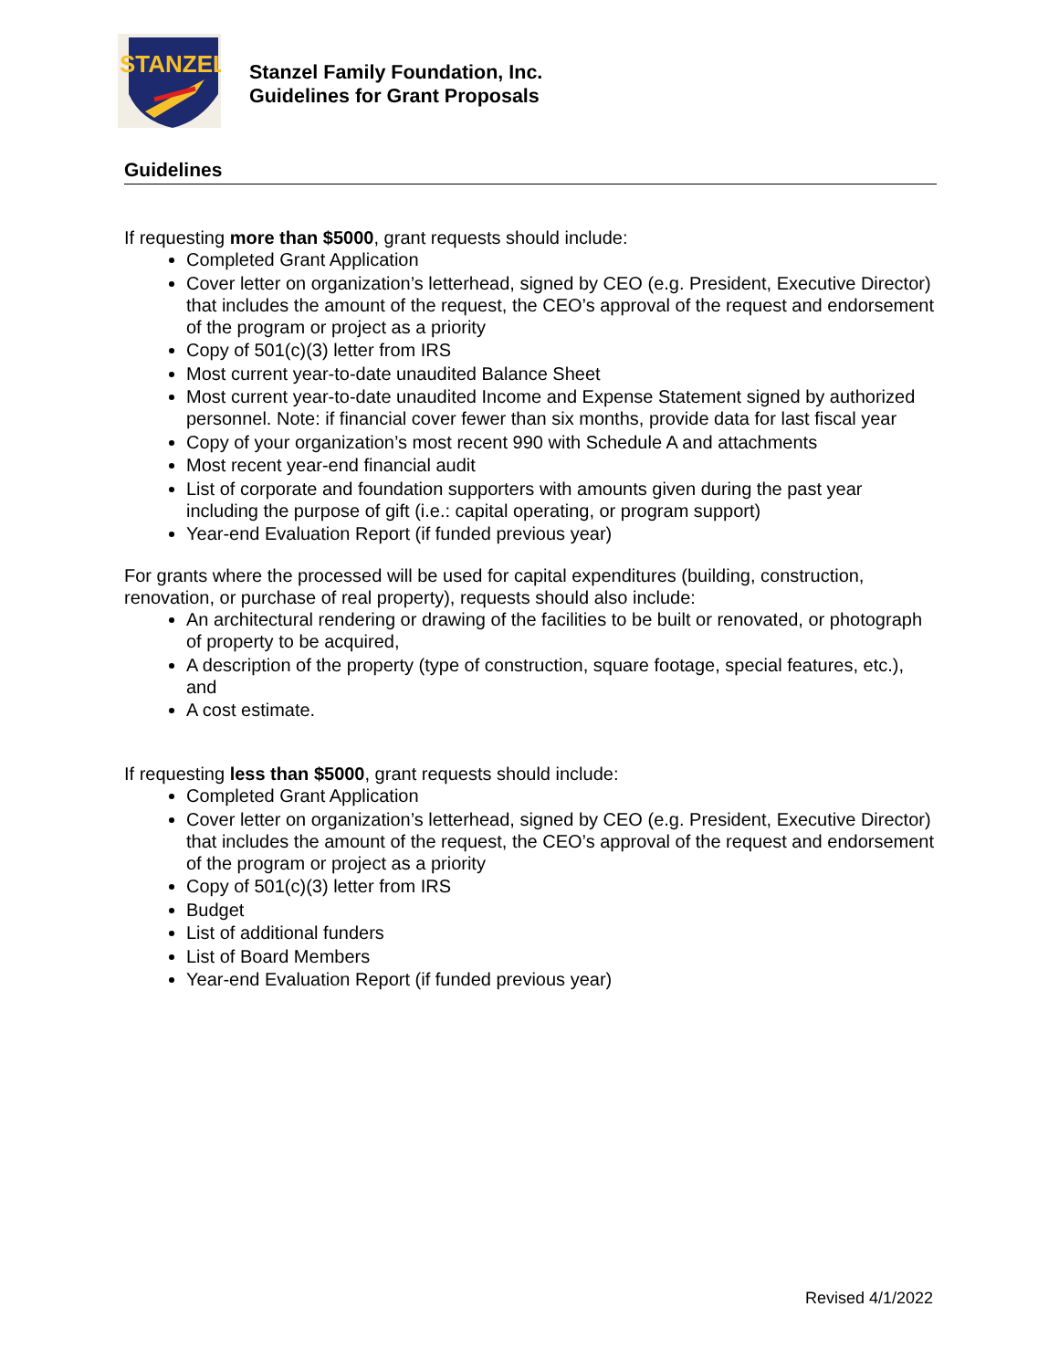STANZEL
Stanzel Family Foundation, Inc.
Guidelines for Grant Proposals
Guidelines
If requesting more than $5000, grant requests should include:
Completed Grant Application
Cover letter on organization’s letterhead, signed by CEO (e.g. President, Executive Director) that includes the amount of the request, the CEO’s approval of the request and endorsement of the program or project as a priority
Copy of 501(c)(3) letter from IRS
Most current year-to-date unaudited Balance Sheet
Most current year-to-date unaudited Income and Expense Statement signed by authorized personnel. Note: if financial cover fewer than six months, provide data for last fiscal year
Copy of your organization’s most recent 990 with Schedule A and attachments
Most recent year-end financial audit
List of corporate and foundation supporters with amounts given during the past year including the purpose of gift (i.e.: capital operating, or program support)
Year-end Evaluation Report (if funded previous year)
For grants where the processed will be used for capital expenditures (building, construction, renovation, or purchase of real property), requests should also include:
An architectural rendering or drawing of the facilities to be built or renovated, or photograph of property to be acquired,
A description of the property (type of construction, square footage, special features, etc.), and
A cost estimate.
If requesting less than $5000, grant requests should include:
Completed Grant Application
Cover letter on organization’s letterhead, signed by CEO (e.g. President, Executive Director) that includes the amount of the request, the CEO’s approval of the request and endorsement of the program or project as a priority
Copy of 501(c)(3) letter from IRS
Budget
List of additional funders
List of Board Members
Year-end Evaluation Report (if funded previous year)
Revised 4/1/2022